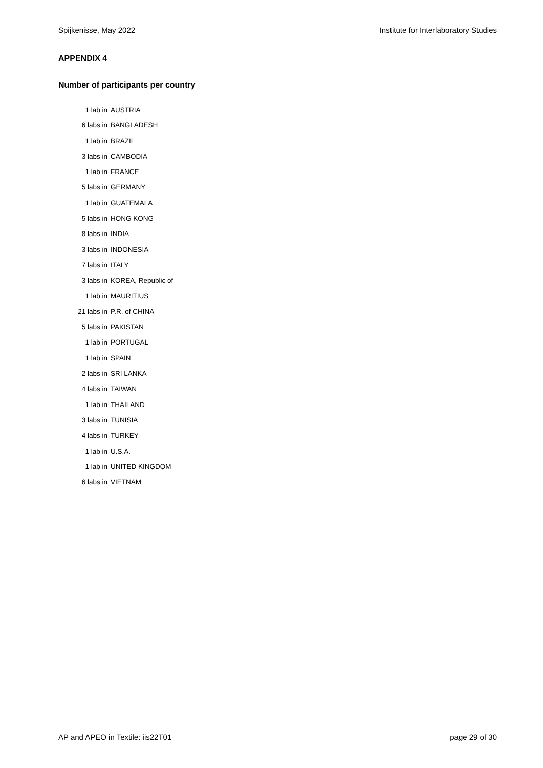Spijkenisse, May 2022 Institute for Interlaboratory Studies
APPENDIX 4
Number of participants per country
| 1 lab in | AUSTRIA |
| 6 labs in | BANGLADESH |
| 1 lab in | BRAZIL |
| 3 labs in | CAMBODIA |
| 1 lab in | FRANCE |
| 5 labs in | GERMANY |
| 1 lab in | GUATEMALA |
| 5 labs in | HONG KONG |
| 8 labs in | INDIA |
| 3 labs in | INDONESIA |
| 7 labs in | ITALY |
| 3 labs in | KOREA, Republic of |
| 1 lab in | MAURITIUS |
| 21 labs in | P.R. of CHINA |
| 5 labs in | PAKISTAN |
| 1 lab in | PORTUGAL |
| 1 lab in | SPAIN |
| 2 labs in | SRI LANKA |
| 4 labs in | TAIWAN |
| 1 lab in | THAILAND |
| 3 labs in | TUNISIA |
| 4 labs in | TURKEY |
| 1 lab in | U.S.A. |
| 1 lab in | UNITED KINGDOM |
| 6 labs in | VIETNAM |
AP and APEO in Textile: iis22T01 page 29 of 30